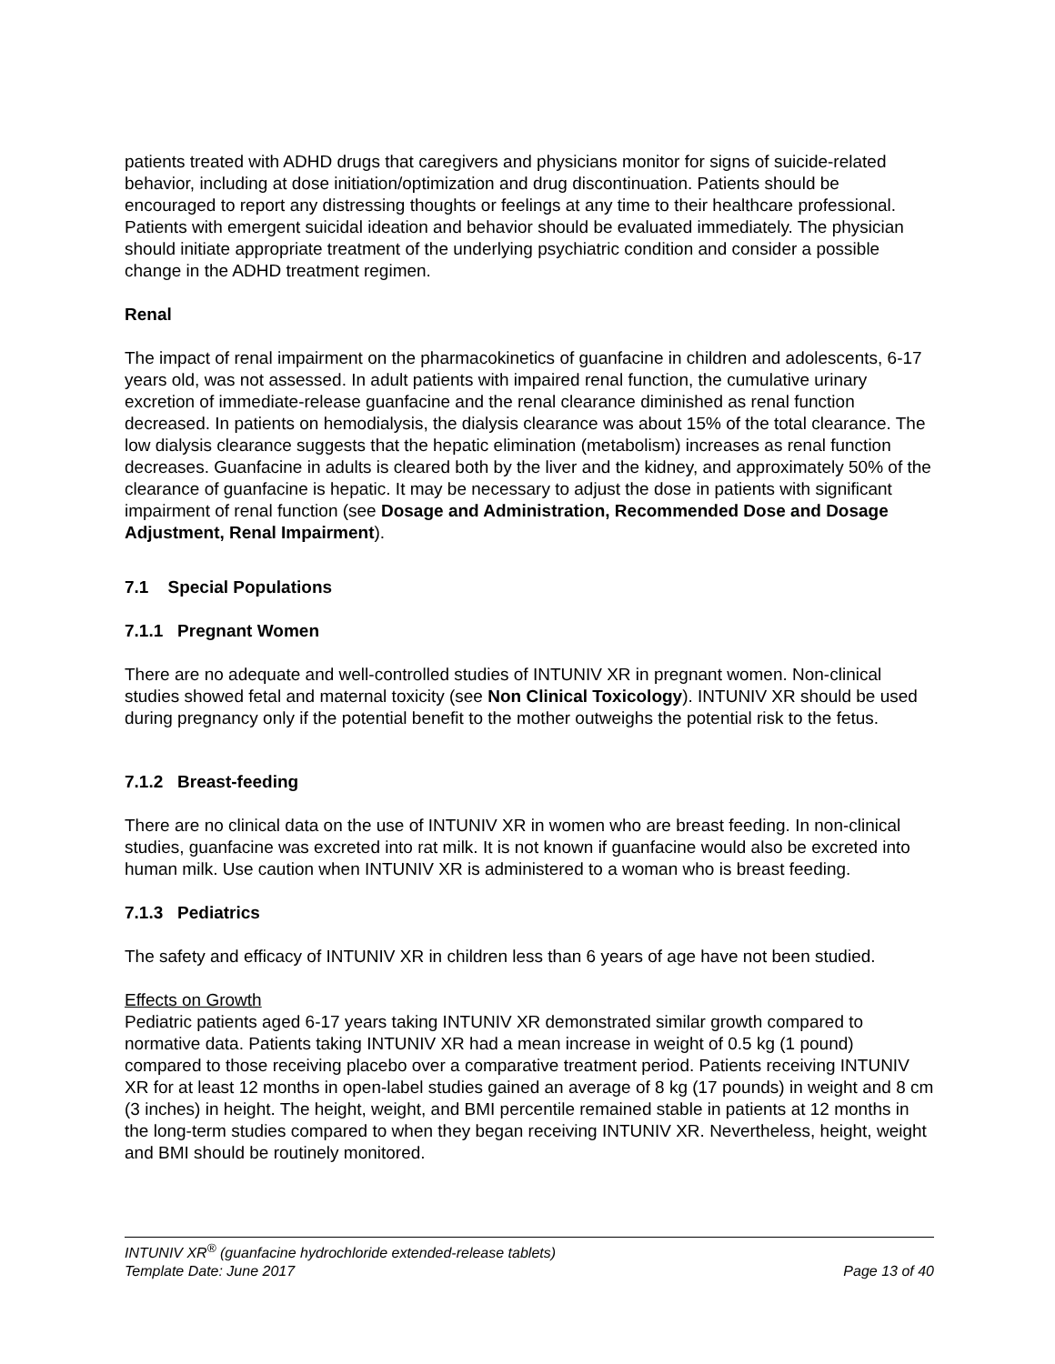patients treated with ADHD drugs that caregivers and physicians monitor for signs of suicide-related behavior, including at dose initiation/optimization and drug discontinuation. Patients should be encouraged to report any distressing thoughts or feelings at any time to their healthcare professional. Patients with emergent suicidal ideation and behavior should be evaluated immediately. The physician should initiate appropriate treatment of the underlying psychiatric condition and consider a possible change in the ADHD treatment regimen.
Renal
The impact of renal impairment on the pharmacokinetics of guanfacine in children and adolescents, 6-17 years old, was not assessed. In adult patients with impaired renal function, the cumulative urinary excretion of immediate-release guanfacine and the renal clearance diminished as renal function decreased. In patients on hemodialysis, the dialysis clearance was about 15% of the total clearance. The low dialysis clearance suggests that the hepatic elimination (metabolism) increases as renal function decreases. Guanfacine in adults is cleared both by the liver and the kidney, and approximately 50% of the clearance of guanfacine is hepatic. It may be necessary to adjust the dose in patients with significant impairment of renal function (see Dosage and Administration, Recommended Dose and Dosage Adjustment, Renal Impairment).
7.1 Special Populations
7.1.1 Pregnant Women
There are no adequate and well-controlled studies of INTUNIV XR in pregnant women. Non-clinical studies showed fetal and maternal toxicity (see Non Clinical Toxicology). INTUNIV XR should be used during pregnancy only if the potential benefit to the mother outweighs the potential risk to the fetus.
7.1.2 Breast-feeding
There are no clinical data on the use of INTUNIV XR in women who are breast feeding. In non-clinical studies, guanfacine was excreted into rat milk. It is not known if guanfacine would also be excreted into human milk. Use caution when INTUNIV XR is administered to a woman who is breast feeding.
7.1.3 Pediatrics
The safety and efficacy of INTUNIV XR in children less than 6 years of age have not been studied.
Effects on Growth
Pediatric patients aged 6-17 years taking INTUNIV XR demonstrated similar growth compared to normative data. Patients taking INTUNIV XR had a mean increase in weight of 0.5 kg (1 pound) compared to those receiving placebo over a comparative treatment period. Patients receiving INTUNIV XR for at least 12 months in open-label studies gained an average of 8 kg (17 pounds) in weight and 8 cm (3 inches) in height. The height, weight, and BMI percentile remained stable in patients at 12 months in the long-term studies compared to when they began receiving INTUNIV XR. Nevertheless, height, weight and BMI should be routinely monitored.
INTUNIV XR<sup>®</sup> (guanfacine hydrochloride extended-release tablets)
Template Date: June 2017 Page 13 of 40